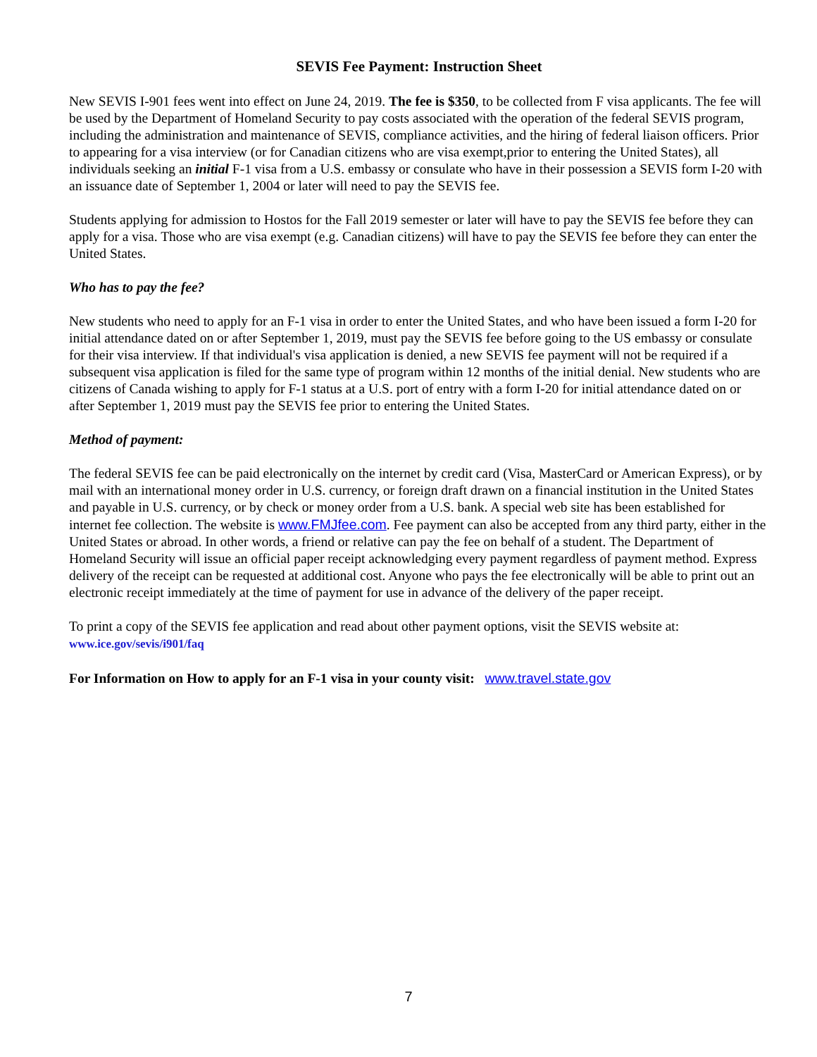SEVIS Fee Payment: Instruction Sheet
New SEVIS I-901 fees went into effect on June 24, 2019. The fee is $350, to be collected from F visa applicants. The fee will be used by the Department of Homeland Security to pay costs associated with the operation of the federal SEVIS program, including the administration and maintenance of SEVIS, compliance activities, and the hiring of federal liaison officers. Prior to appearing for a visa interview (or for Canadian citizens who are visa exempt,prior to entering the United States), all individuals seeking an initial F-1 visa from a U.S. embassy or consulate who have in their possession a SEVIS form I-20 with an issuance date of September 1, 2004 or later will need to pay the SEVIS fee.
Students applying for admission to Hostos for the Fall 2019 semester or later will have to pay the SEVIS fee before they can apply for a visa. Those who are visa exempt (e.g. Canadian citizens) will have to pay the SEVIS fee before they can enter the United States.
Who has to pay the fee?
New students who need to apply for an F-1 visa in order to enter the United States, and who have been issued a form I-20 for initial attendance dated on or after September 1, 2019, must pay the SEVIS fee before going to the US embassy or consulate for their visa interview. If that individual's visa application is denied, a new SEVIS fee payment will not be required if a subsequent visa application is filed for the same type of program within 12 months of the initial denial. New students who are citizens of Canada wishing to apply for F-1 status at a U.S. port of entry with a form I-20 for initial attendance dated on or after September 1, 2019 must pay the SEVIS fee prior to entering the United States.
Method of payment:
The federal SEVIS fee can be paid electronically on the internet by credit card (Visa, MasterCard or American Express), or by mail with an international money order in U.S. currency, or foreign draft drawn on a financial institution in the United States and payable in U.S. currency, or by check or money order from a U.S. bank. A special web site has been established for internet fee collection. The website is www.FMJfee.com. Fee payment can also be accepted from any third party, either in the United States or abroad. In other words, a friend or relative can pay the fee on behalf of a student. The Department of Homeland Security will issue an official paper receipt acknowledging every payment regardless of payment method. Express delivery of the receipt can be requested at additional cost. Anyone who pays the fee electronically will be able to print out an electronic receipt immediately at the time of payment for use in advance of the delivery of the paper receipt.
To print a copy of the SEVIS fee application and read about other payment options, visit the SEVIS website at:
www.ice.gov/sevis/i901/faq
For Information on How to apply for an F-1 visa in your county visit: www.travel.state.gov
7